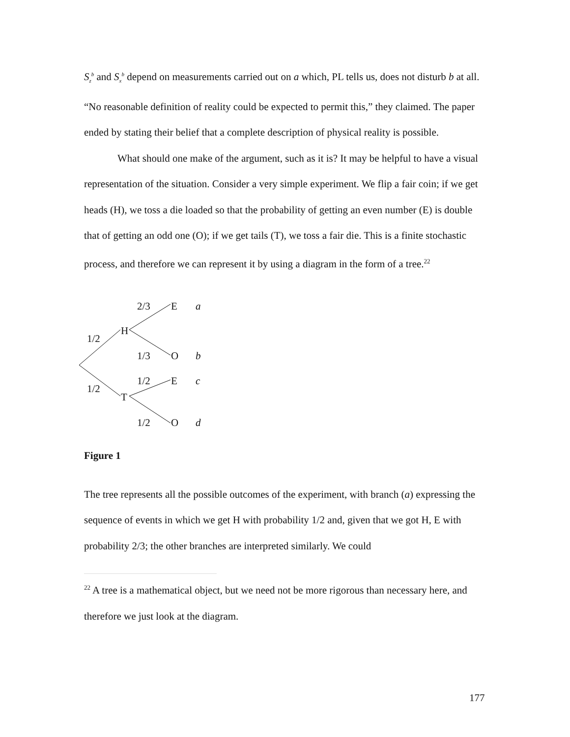S<sub>z</sub><sup>b</sup> and S<sub>x</sub><sup>b</sup> depend on measurements carried out on a which, PL tells us, does not disturb b at all. “No reasonable definition of reality could be expected to permit this,” they claimed. The paper ended by stating their belief that a complete description of physical reality is possible.
What should one make of the argument, such as it is? It may be helpful to have a visual representation of the situation. Consider a very simple experiment. We flip a fair coin; if we get heads (H), we toss a die loaded so that the probability of getting an even number (E) is double that of getting an odd one (O); if we get tails (T), we toss a fair die. This is a finite stochastic process, and therefore we can represent it by using a diagram in the form of a tree.<sup>22</sup>
2/3 E a
H
1/2
1/3 O b
1/2 E c
1/2
T
1/2 O d
Figure 1
The tree represents all the possible outcomes of the experiment, with branch (a) expressing the sequence of events in which we get H with probability 1/2 and, given that we got H, E with probability 2/3; the other branches are interpreted similarly. We could
<sup>22</sup> A tree is a mathematical object, but we need not be more rigorous than necessary here, and therefore we just look at the diagram.
177